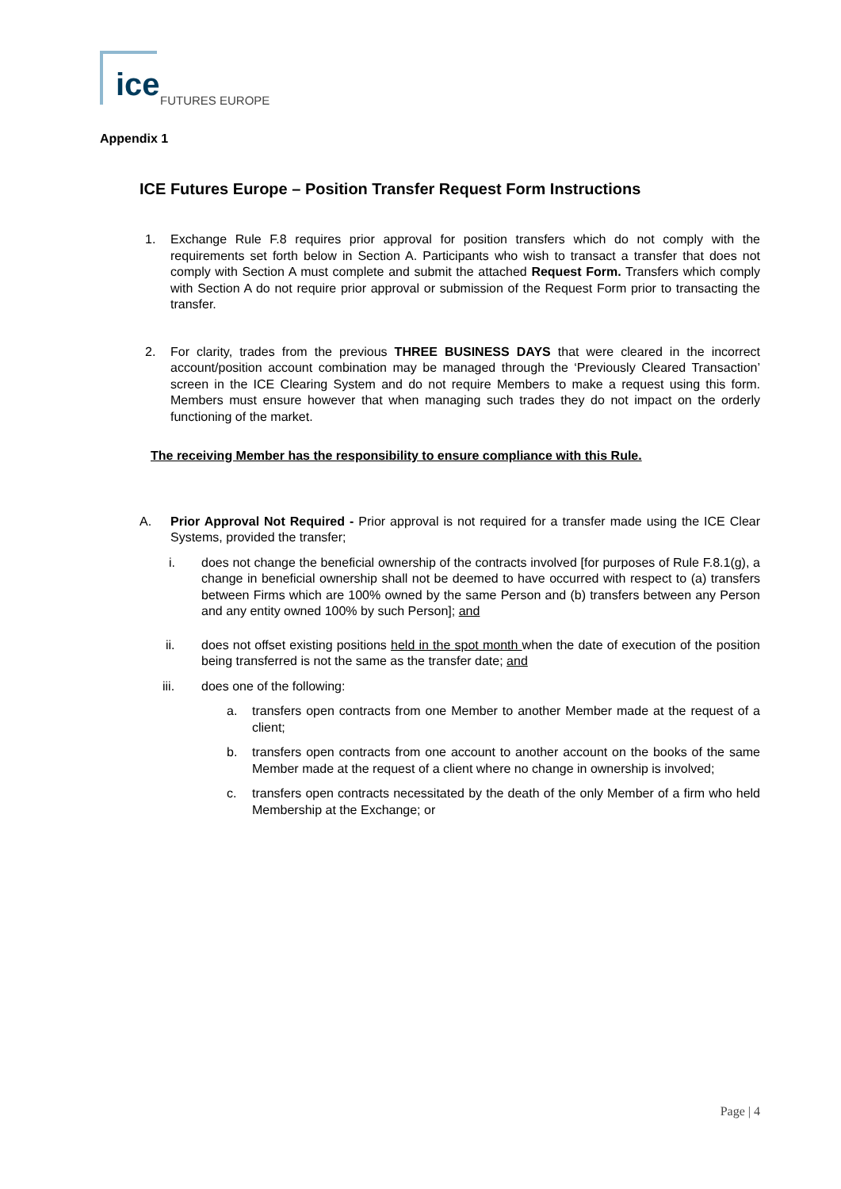ice FUTURES EUROPE
Appendix 1
ICE Futures Europe – Position Transfer Request Form Instructions
1. Exchange Rule F.8 requires prior approval for position transfers which do not comply with the requirements set forth below in Section A. Participants who wish to transact a transfer that does not comply with Section A must complete and submit the attached Request Form. Transfers which comply with Section A do not require prior approval or submission of the Request Form prior to transacting the transfer.
2. For clarity, trades from the previous THREE BUSINESS DAYS that were cleared in the incorrect account/position account combination may be managed through the ‘Previously Cleared Transaction’ screen in the ICE Clearing System and do not require Members to make a request using this form. Members must ensure however that when managing such trades they do not impact on the orderly functioning of the market.
The receiving Member has the responsibility to ensure compliance with this Rule.
A. Prior Approval Not Required - Prior approval is not required for a transfer made using the ICE Clear Systems, provided the transfer;
i. does not change the beneficial ownership of the contracts involved [for purposes of Rule F.8.1(g), a change in beneficial ownership shall not be deemed to have occurred with respect to (a) transfers between Firms which are 100% owned by the same Person and (b) transfers between any Person and any entity owned 100% by such Person]; and
ii. does not offset existing positions held in the spot month when the date of execution of the position being transferred is not the same as the transfer date; and
iii. does one of the following:
a. transfers open contracts from one Member to another Member made at the request of a client;
b. transfers open contracts from one account to another account on the books of the same Member made at the request of a client where no change in ownership is involved;
c. transfers open contracts necessitated by the death of the only Member of a firm who held Membership at the Exchange; or
Page | 4